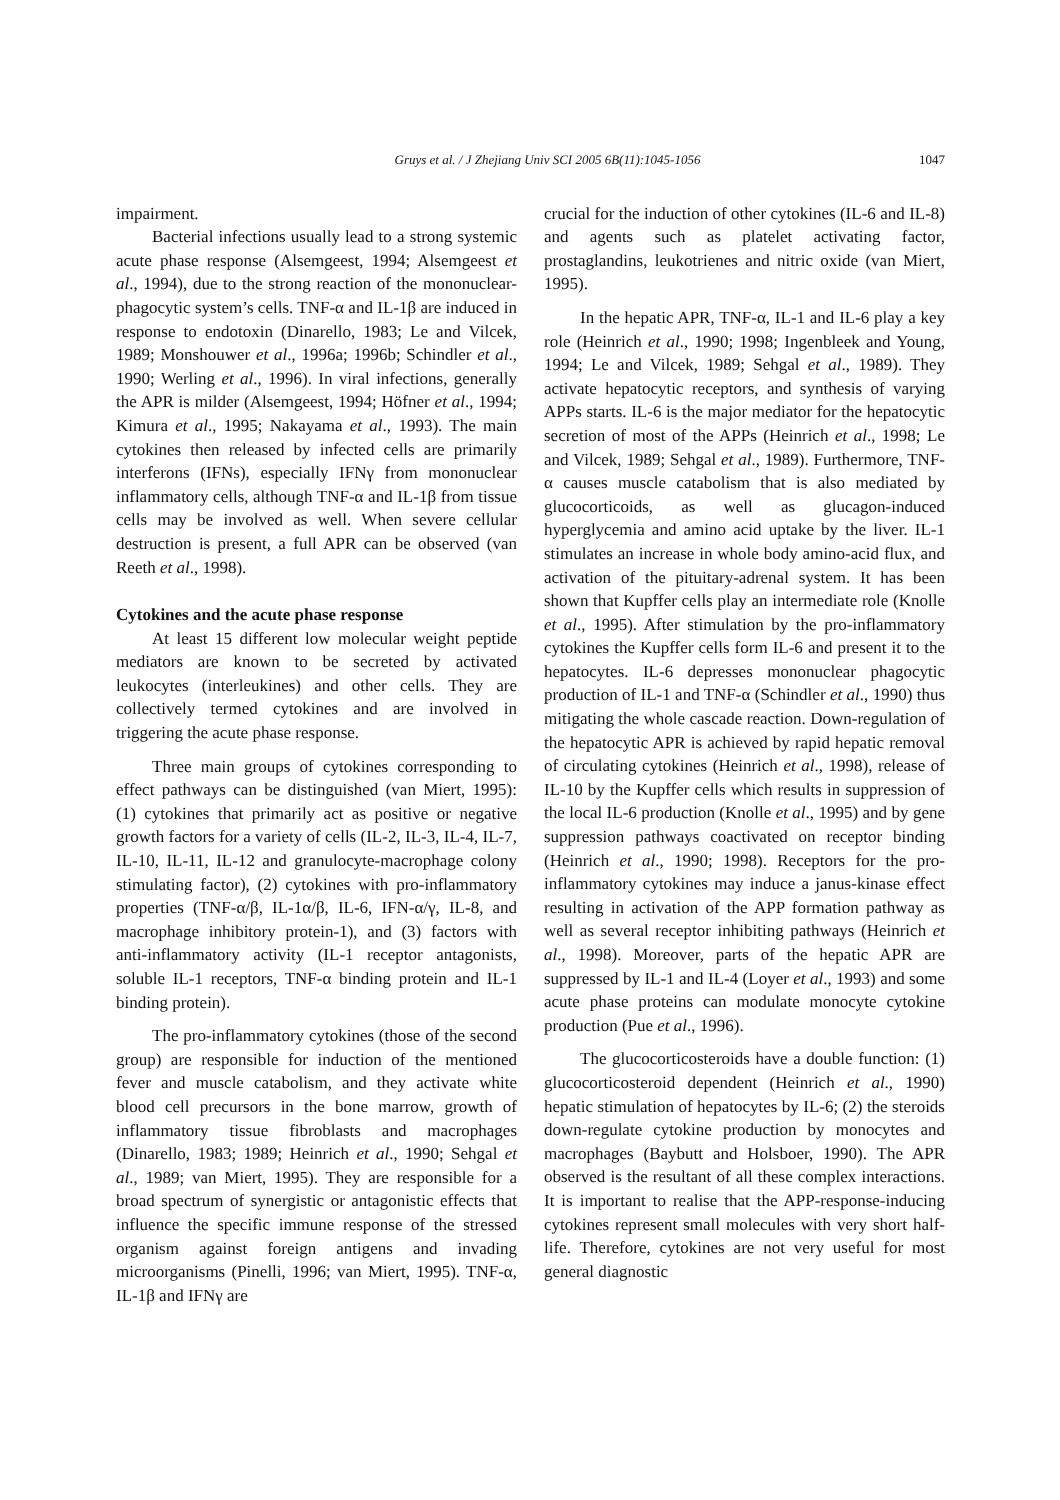Gruys et al. / J Zhejiang Univ SCI 2005 6B(11):1045-1056 1047
impairment.
Bacterial infections usually lead to a strong systemic acute phase response (Alsemgeest, 1994; Alsemgeest et al., 1994), due to the strong reaction of the mononuclear-phagocytic system’s cells. TNF-α and IL-1β are induced in response to endotoxin (Dinarello, 1983; Le and Vilcek, 1989; Monshouwer et al., 1996a; 1996b; Schindler et al., 1990; Werling et al., 1996). In viral infections, generally the APR is milder (Alsemgeest, 1994; Höfner et al., 1994; Kimura et al., 1995; Nakayama et al., 1993). The main cytokines then released by infected cells are primarily interferons (IFNs), especially IFNγ from mononuclear inflammatory cells, although TNF-α and IL-1β from tissue cells may be involved as well. When severe cellular destruction is present, a full APR can be observed (van Reeth et al., 1998).
Cytokines and the acute phase response
At least 15 different low molecular weight peptide mediators are known to be secreted by activated leukocytes (interleukines) and other cells. They are collectively termed cytokines and are involved in triggering the acute phase response.
Three main groups of cytokines corresponding to effect pathways can be distinguished (van Miert, 1995): (1) cytokines that primarily act as positive or negative growth factors for a variety of cells (IL-2, IL-3, IL-4, IL-7, IL-10, IL-11, IL-12 and granulocyte-macrophage colony stimulating factor), (2) cytokines with pro-inflammatory properties (TNF-α/β, IL-1α/β, IL-6, IFN-α/γ, IL-8, and macrophage inhibitory protein-1), and (3) factors with anti-inflammatory activity (IL-1 receptor antagonists, soluble IL-1 receptors, TNF-α binding protein and IL-1 binding protein).
The pro-inflammatory cytokines (those of the second group) are responsible for induction of the mentioned fever and muscle catabolism, and they activate white blood cell precursors in the bone marrow, growth of inflammatory tissue fibroblasts and macrophages (Dinarello, 1983; 1989; Heinrich et al., 1990; Sehgal et al., 1989; van Miert, 1995). They are responsible for a broad spectrum of synergistic or antagonistic effects that influence the specific immune response of the stressed organism against foreign antigens and invading microorganisms (Pinelli, 1996; van Miert, 1995). TNF-α, IL-1β and IFNγ are
crucial for the induction of other cytokines (IL-6 and IL-8) and agents such as platelet activating factor, prostaglandins, leukotrienes and nitric oxide (van Miert, 1995).
In the hepatic APR, TNF-α, IL-1 and IL-6 play a key role (Heinrich et al., 1990; 1998; Ingenbleek and Young, 1994; Le and Vilcek, 1989; Sehgal et al., 1989). They activate hepatocytic receptors, and synthesis of varying APPs starts. IL-6 is the major mediator for the hepatocytic secretion of most of the APPs (Heinrich et al., 1998; Le and Vilcek, 1989; Sehgal et al., 1989). Furthermore, TNF-α causes muscle catabolism that is also mediated by glucocorticoids, as well as glucagon-induced hyperglycemia and amino acid uptake by the liver. IL-1 stimulates an increase in whole body amino-acid flux, and activation of the pituitary-adrenal system. It has been shown that Kupffer cells play an intermediate role (Knolle et al., 1995). After stimulation by the pro-inflammatory cytokines the Kupffer cells form IL-6 and present it to the hepatocytes. IL-6 depresses mononuclear phagocytic production of IL-1 and TNF-α (Schindler et al., 1990) thus mitigating the whole cascade reaction. Down-regulation of the hepatocytic APR is achieved by rapid hepatic removal of circulating cytokines (Heinrich et al., 1998), release of IL-10 by the Kupffer cells which results in suppression of the local IL-6 production (Knolle et al., 1995) and by gene suppression pathways coactivated on receptor binding (Heinrich et al., 1990; 1998). Receptors for the pro-inflammatory cytokines may induce a janus-kinase effect resulting in activation of the APP formation pathway as well as several receptor inhibiting pathways (Heinrich et al., 1998). Moreover, parts of the hepatic APR are suppressed by IL-1 and IL-4 (Loyer et al., 1993) and some acute phase proteins can modulate monocyte cytokine production (Pue et al., 1996).
The glucocorticosteroids have a double function: (1) glucocorticosteroid dependent (Heinrich et al., 1990) hepatic stimulation of hepatocytes by IL-6; (2) the steroids down-regulate cytokine production by monocytes and macrophages (Baybutt and Holsboer, 1990). The APR observed is the resultant of all these complex interactions. It is important to realise that the APP-response-inducing cytokines represent small molecules with very short half-life. Therefore, cytokines are not very useful for most general diagnostic